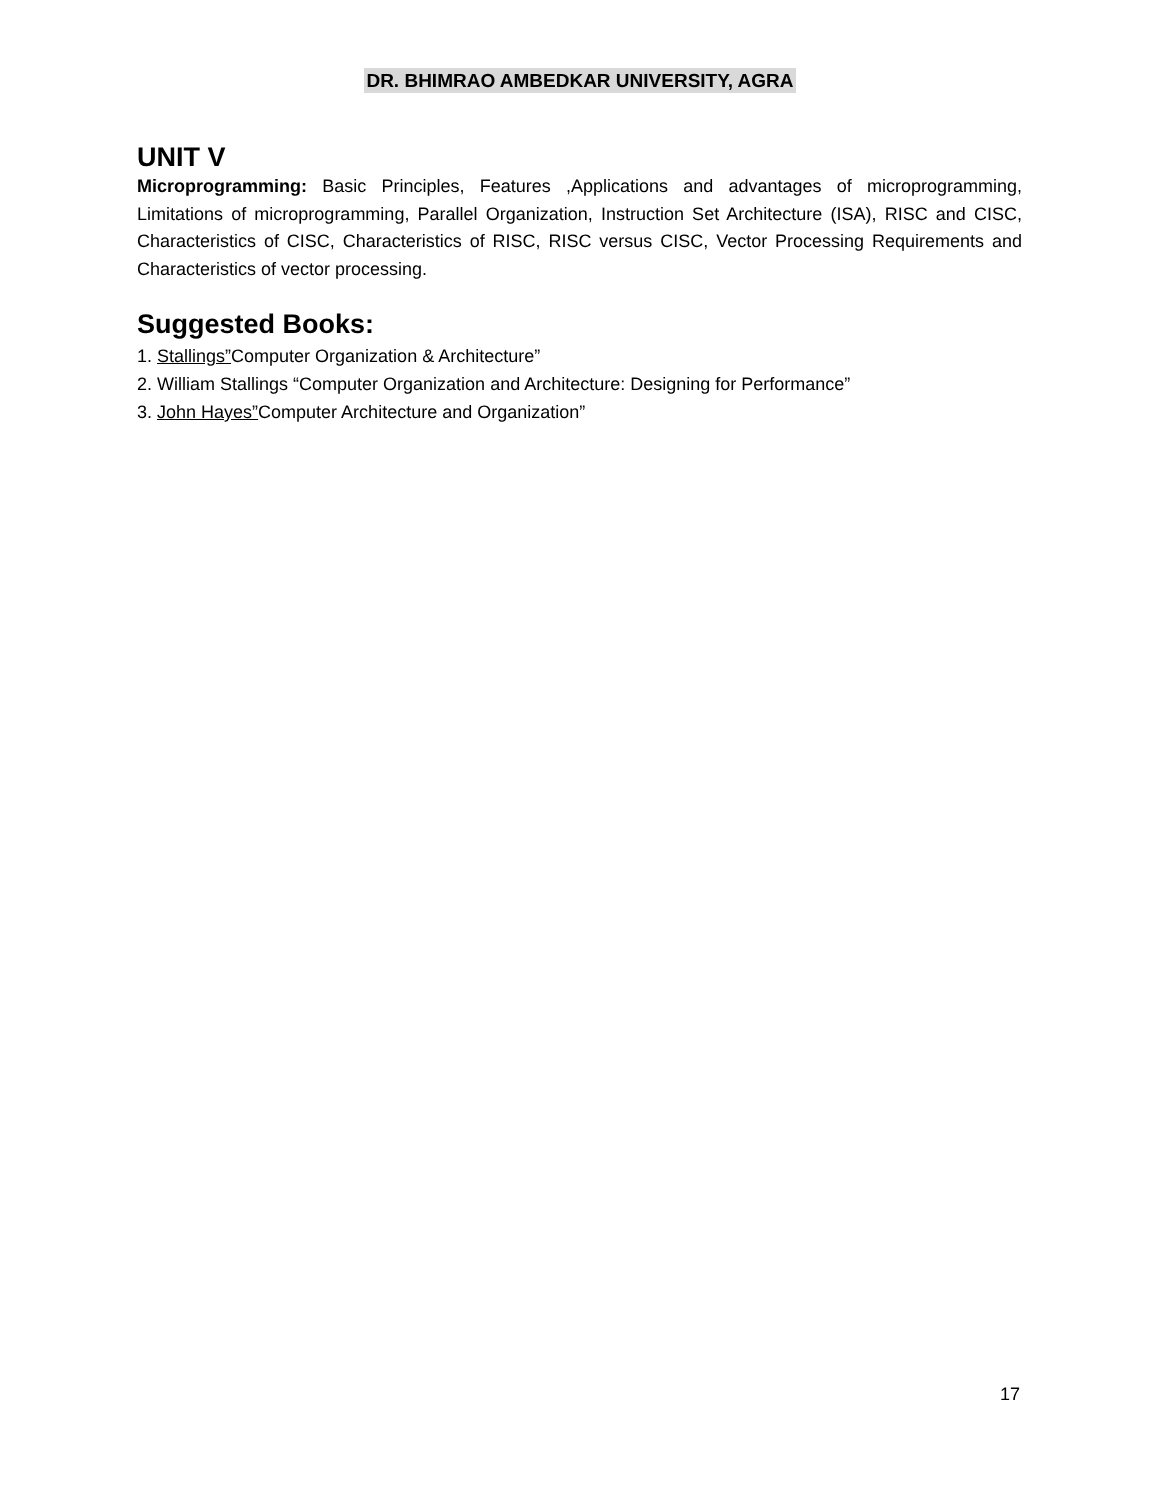DR. BHIMRAO AMBEDKAR UNIVERSITY, AGRA
UNIT V
Microprogramming: Basic Principles, Features ,Applications and advantages of microprogramming, Limitations of microprogramming, Parallel Organization, Instruction Set Architecture (ISA), RISC and CISC, Characteristics of CISC, Characteristics of RISC, RISC versus CISC, Vector Processing Requirements and Characteristics of vector processing.
Suggested Books:
1. Stallings”Computer Organization & Architecture”
2. William Stallings “Computer Organization and Architecture: Designing for Performance”
3. John Hayes”Computer Architecture and Organization”
17